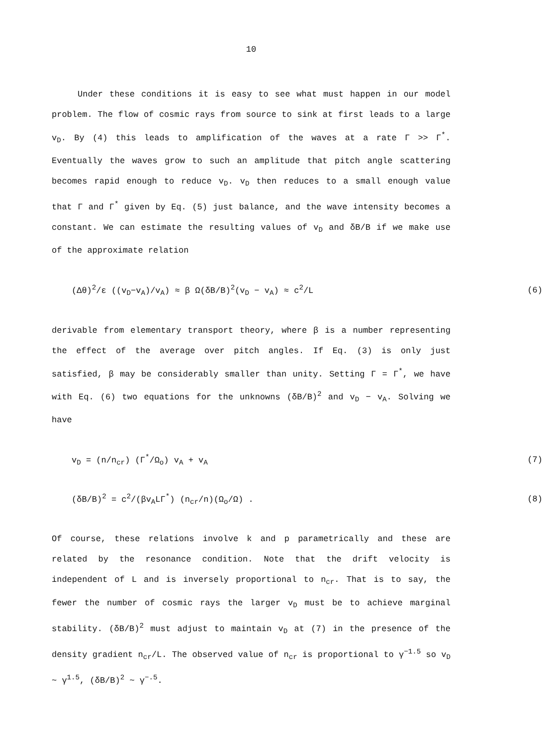10
Under these conditions it is easy to see what must happen in our model problem. The flow of cosmic rays from source to sink at first leads to a large v<sub>D</sub>. By (4) this leads to amplification of the waves at a rate Γ >> Γ<sup>*</sup>. Eventually the waves grow to such an amplitude that pitch angle scattering becomes rapid enough to reduce v<sub>D</sub>. v<sub>D</sub> then reduces to a small enough value that Γ and Γ<sup>*</sup> given by Eq. (5) just balance, and the wave intensity becomes a constant. We can estimate the resulting values of v<sub>D</sub> and δB/B if we make use of the approximate relation
(Δθ)<sup>2</sup>/ε ((v<sub>D</sub>−v<sub>A</sub>)/v<sub>A</sub>) ≈ β Ω(δB/B)<sup>2</sup>(v<sub>D</sub> − v<sub>A</sub>) ≈ c<sup>2</sup>/L (6)
derivable from elementary transport theory, where β is a number representing the effect of the average over pitch angles. If Eq. (3) is only just satisfied, β may be considerably smaller than unity. Setting Γ = Γ<sup>*</sup>, we have with Eq. (6) two equations for the unknowns (δB/B)<sup>2</sup> and v<sub>D</sub> − v<sub>A</sub>. Solving we have
v<sub>D</sub> = (n/n<sub>cr</sub>) (Γ<sup>*</sup>/Ω<sub>o</sub>) v<sub>A</sub> + v<sub>A</sub> (7)
(δB/B)<sup>2</sup> = c<sup>2</sup>/(βv<sub>A</sub>LΓ<sup>*</sup>) (n<sub>cr</sub>/n)(Ω<sub>o</sub>/Ω) . (8)
Of course, these relations involve k and p parametrically and these are related by the resonance condition. Note that the drift velocity is independent of L and is inversely proportional to n<sub>cr</sub>. That is to say, the fewer the number of cosmic rays the larger v<sub>D</sub> must be to achieve marginal stability. (δB/B)<sup>2</sup> must adjust to maintain v<sub>D</sub> at (7) in the presence of the density gradient n<sub>cr</sub>/L. The observed value of n<sub>cr</sub> is proportional to γ<sup>−1.5</sup> so v<sub>D</sub> ~ γ<sup>1.5</sup>, (δB/B)<sup>2</sup> ~ γ<sup>−.5</sup>.